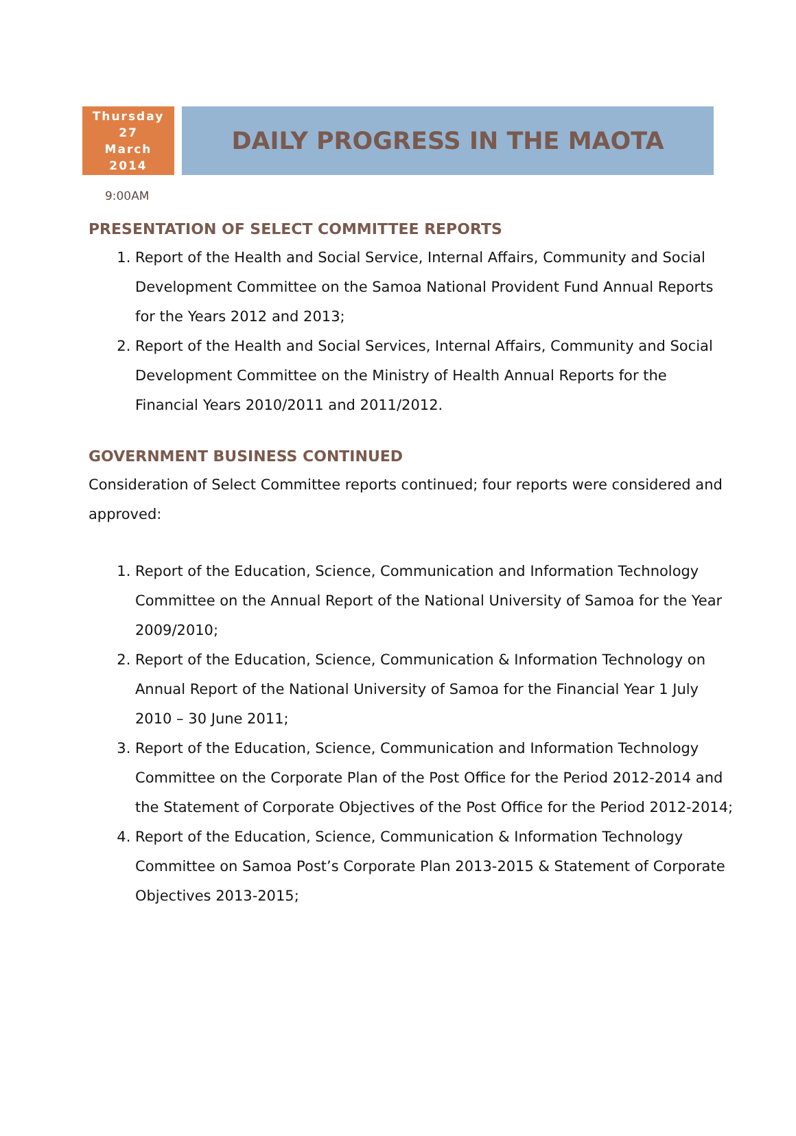Thursday
27
March
2014
DAILY PROGRESS IN THE MAOTA
9:00AM
PRESENTATION OF SELECT COMMITTEE REPORTS
1. Report of the Health and Social Service, Internal Affairs, Community and Social Development Committee on the Samoa National Provident Fund Annual Reports for the Years 2012 and 2013;
2. Report of the Health and Social Services, Internal Affairs, Community and Social Development Committee on the Ministry of Health Annual Reports for the Financial Years 2010/2011 and 2011/2012.
GOVERNMENT BUSINESS CONTINUED
Consideration of Select Committee reports continued; four reports were considered and approved:
1. Report of the Education, Science, Communication and Information Technology Committee on the Annual Report of the National University of Samoa for the Year 2009/2010;
2. Report of the Education, Science, Communication & Information Technology on Annual Report of the National University of Samoa for the Financial Year 1 July 2010 – 30 June 2011;
3. Report of the Education, Science, Communication and Information Technology Committee on the Corporate Plan of the Post Office for the Period 2012-2014 and the Statement of Corporate Objectives of the Post Office for the Period 2012-2014;
4. Report of the Education, Science, Communication & Information Technology Committee on Samoa Post’s Corporate Plan 2013-2015 & Statement of Corporate Objectives 2013-2015;